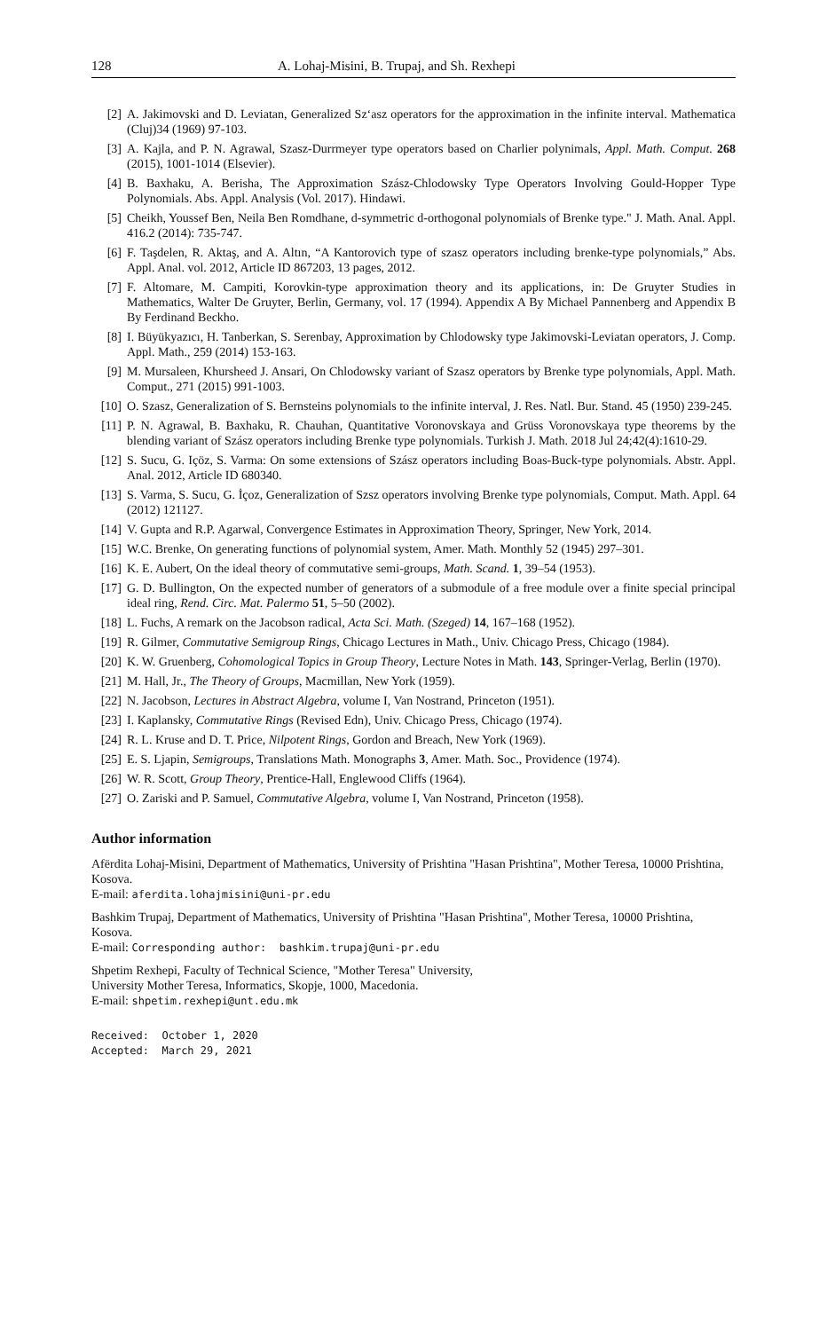128 A. Lohaj-Misini, B. Trupaj, and Sh. Rexhepi
[2] A. Jakimovski and D. Leviatan, Generalized Sz‘asz operators for the approximation in the infinite interval. Mathematica (Cluj)34 (1969) 97-103.
[3] A. Kajla, and P. N. Agrawal, Szasz-Durrmeyer type operators based on Charlier polynimals, Appl. Math. Comput. 268 (2015), 1001-1014 (Elsevier).
[4] B. Baxhaku, A. Berisha, The Approximation Szász-Chlodowsky Type Operators Involving Gould-Hopper Type Polynomials. Abs. Appl. Analysis (Vol. 2017). Hindawi.
[5] Cheikh, Youssef Ben, Neila Ben Romdhane, d-symmetric d-orthogonal polynomials of Brenke type." J. Math. Anal. Appl. 416.2 (2014): 735-747.
[6] F. Taşdelen, R. Aktaş, and A. Altın, “A Kantorovich type of szasz operators including brenke-type polynomials,” Abs. Appl. Anal. vol. 2012, Article ID 867203, 13 pages, 2012.
[7] F. Altomare, M. Campiti, Korovkin-type approximation theory and its applications, in: De Gruyter Studies in Mathematics, Walter De Gruyter, Berlin, Germany, vol. 17 (1994). Appendix A By Michael Pannenberg and Appendix B By Ferdinand Beckho.
[8] I. Büyükyazıcı, H. Tanberkan, S. Serenbay, Approximation by Chlodowsky type Jakimovski-Leviatan operators, J. Comp. Appl. Math., 259 (2014) 153-163.
[9] M. Mursaleen, Khursheed J. Ansari, On Chlodowsky variant of Szasz operators by Brenke type polynomials, Appl. Math. Comput., 271 (2015) 991-1003.
[10] O. Szasz, Generalization of S. Bernsteins polynomials to the infinite interval, J. Res. Natl. Bur. Stand. 45 (1950) 239-245.
[11] P. N. Agrawal, B. Baxhaku, R. Chauhan, Quantitative Voronovskaya and Grüss Voronovskaya type theorems by the blending variant of Szász operators including Brenke type polynomials. Turkish J. Math. 2018 Jul 24;42(4):1610-29.
[12] S. Sucu, G. Içöz, S. Varma: On some extensions of Szász operators including Boas-Buck-type polynomials. Abstr. Appl. Anal. 2012, Article ID 680340.
[13] S. Varma, S. Sucu, G. İçoz, Generalization of Szsz operators involving Brenke type polynomials, Comput. Math. Appl. 64 (2012) 121127.
[14] V. Gupta and R.P. Agarwal, Convergence Estimates in Approximation Theory, Springer, New York, 2014.
[15] W.C. Brenke, On generating functions of polynomial system, Amer. Math. Monthly 52 (1945) 297–301.
[16] K. E. Aubert, On the ideal theory of commutative semi-groups, Math. Scand. 1, 39–54 (1953).
[17] G. D. Bullington, On the expected number of generators of a submodule of a free module over a finite special principal ideal ring, Rend. Circ. Mat. Palermo 51, 5–50 (2002).
[18] L. Fuchs, A remark on the Jacobson radical, Acta Sci. Math. (Szeged) 14, 167–168 (1952).
[19] R. Gilmer, Commutative Semigroup Rings, Chicago Lectures in Math., Univ. Chicago Press, Chicago (1984).
[20] K. W. Gruenberg, Cohomological Topics in Group Theory, Lecture Notes in Math. 143, Springer-Verlag, Berlin (1970).
[21] M. Hall, Jr., The Theory of Groups, Macmillan, New York (1959).
[22] N. Jacobson, Lectures in Abstract Algebra, volume I, Van Nostrand, Princeton (1951).
[23] I. Kaplansky, Commutative Rings (Revised Edn), Univ. Chicago Press, Chicago (1974).
[24] R. L. Kruse and D. T. Price, Nilpotent Rings, Gordon and Breach, New York (1969).
[25] E. S. Ljapin, Semigroups, Translations Math. Monographs 3, Amer. Math. Soc., Providence (1974).
[26] W. R. Scott, Group Theory, Prentice-Hall, Englewood Cliffs (1964).
[27] O. Zariski and P. Samuel, Commutative Algebra, volume I, Van Nostrand, Princeton (1958).
Author information
Afërdita Lohaj-Misini, Department of Mathematics, University of Prishtina "Hasan Prishtina", Mother Teresa, 10000 Prishtina, Kosova.
E-mail: aferdita.lohajmisini@uni-pr.edu
Bashkim Trupaj, Department of Mathematics, University of Prishtina "Hasan Prishtina", Mother Teresa, 10000 Prishtina, Kosova.
E-mail: Corresponding author: bashkim.trupaj@uni-pr.edu
Shpetim Rexhepi, Faculty of Technical Science, "Mother Teresa" University,
University Mother Teresa, Informatics, Skopje, 1000, Macedonia.
E-mail: shpetim.rexhepi@unt.edu.mk
Received: October 1, 2020
Accepted: March 29, 2021